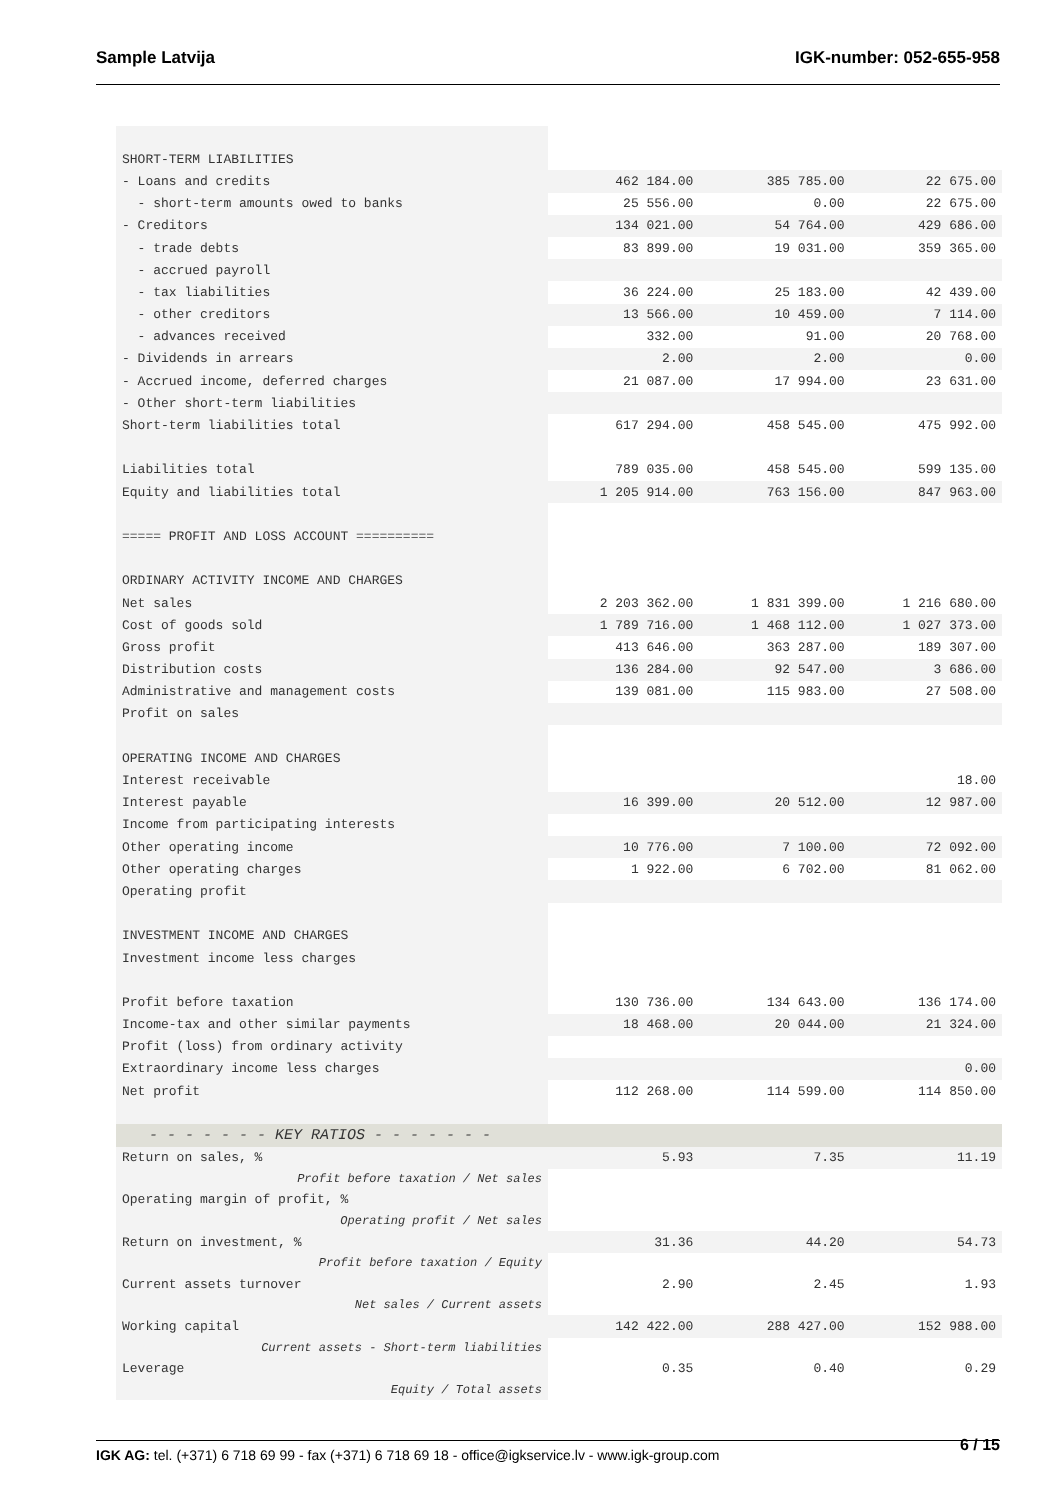Sample Latvija IGK-number: 052-655-958
| SHORT-TERM LIABILITIES | | | |
| - Loans and credits | 462 184.00 | 385 785.00 | 22 675.00 |
| - short-term amounts owed to banks | 25 556.00 | 0.00 | 22 675.00 |
| - Creditors | 134 021.00 | 54 764.00 | 429 686.00 |
| - trade debts | 83 899.00 | 19 031.00 | 359 365.00 |
| - accrued payroll | | | |
| - tax liabilities | 36 224.00 | 25 183.00 | 42 439.00 |
| - other creditors | 13 566.00 | 10 459.00 | 7 114.00 |
| - advances received | 332.00 | 91.00 | 20 768.00 |
| - Dividends in arrears | 2.00 | 2.00 | 0.00 |
| - Accrued income, deferred charges | 21 087.00 | 17 994.00 | 23 631.00 |
| - Other short-term liabilities | | | |
| Short-term liabilities total | 617 294.00 | 458 545.00 | 475 992.00 |
| Liabilities total | 789 035.00 | 458 545.00 | 599 135.00 |
| Equity and liabilities total | 1 205 914.00 | 763 156.00 | 847 963.00 |
| ===== PROFIT AND LOSS ACCOUNT ========== | | | |
| ORDINARY ACTIVITY INCOME AND CHARGES | | | |
| Net sales | 2 203 362.00 | 1 831 399.00 | 1 216 680.00 |
| Cost of goods sold | 1 789 716.00 | 1 468 112.00 | 1 027 373.00 |
| Gross profit | 413 646.00 | 363 287.00 | 189 307.00 |
| Distribution costs | 136 284.00 | 92 547.00 | 3 686.00 |
| Administrative and management costs | 139 081.00 | 115 983.00 | 27 508.00 |
| Profit on sales | | | |
| OPERATING INCOME AND CHARGES | | | |
| Interest receivable | | | 18.00 |
| Interest payable | 16 399.00 | 20 512.00 | 12 987.00 |
| Income from participating interests | | | |
| Other operating income | 10 776.00 | 7 100.00 | 72 092.00 |
| Other operating charges | 1 922.00 | 6 702.00 | 81 062.00 |
| Operating profit | | | |
| INVESTMENT INCOME AND CHARGES | | | |
| Investment income less charges | | | |
| Profit before taxation | 130 736.00 | 134 643.00 | 136 174.00 |
| Income-tax and other similar payments | 18 468.00 | 20 044.00 | 21 324.00 |
| Profit (loss) from ordinary activity | | | |
| Extraordinary income less charges | | | 0.00 |
| Net profit | 112 268.00 | 114 599.00 | 114 850.00 |
| - - - - - - - KEY RATIOS - - - - - - - | | | |
| Return on sales, % | 5.93 | 7.35 | 11.19 |
| Profit before taxation / Net sales | | | |
| Operating margin of profit, % | | | |
| Operating profit / Net sales | | | |
| Return on investment, % | 31.36 | 44.20 | 54.73 |
| Profit before taxation / Equity | | | |
| Current assets turnover | 2.90 | 2.45 | 1.93 |
| Net sales / Current assets | | | |
| Working capital | 142 422.00 | 288 427.00 | 152 988.00 |
| Current assets - Short-term liabilities | | | |
| Leverage | 0.35 | 0.40 | 0.29 |
| Equity / Total assets | | | |
6 / 15
IGK AG: tel. (+371) 6 718 69 99 - fax (+371) 6 718 69 18 - office@igkservice.lv - www.igk-group.com